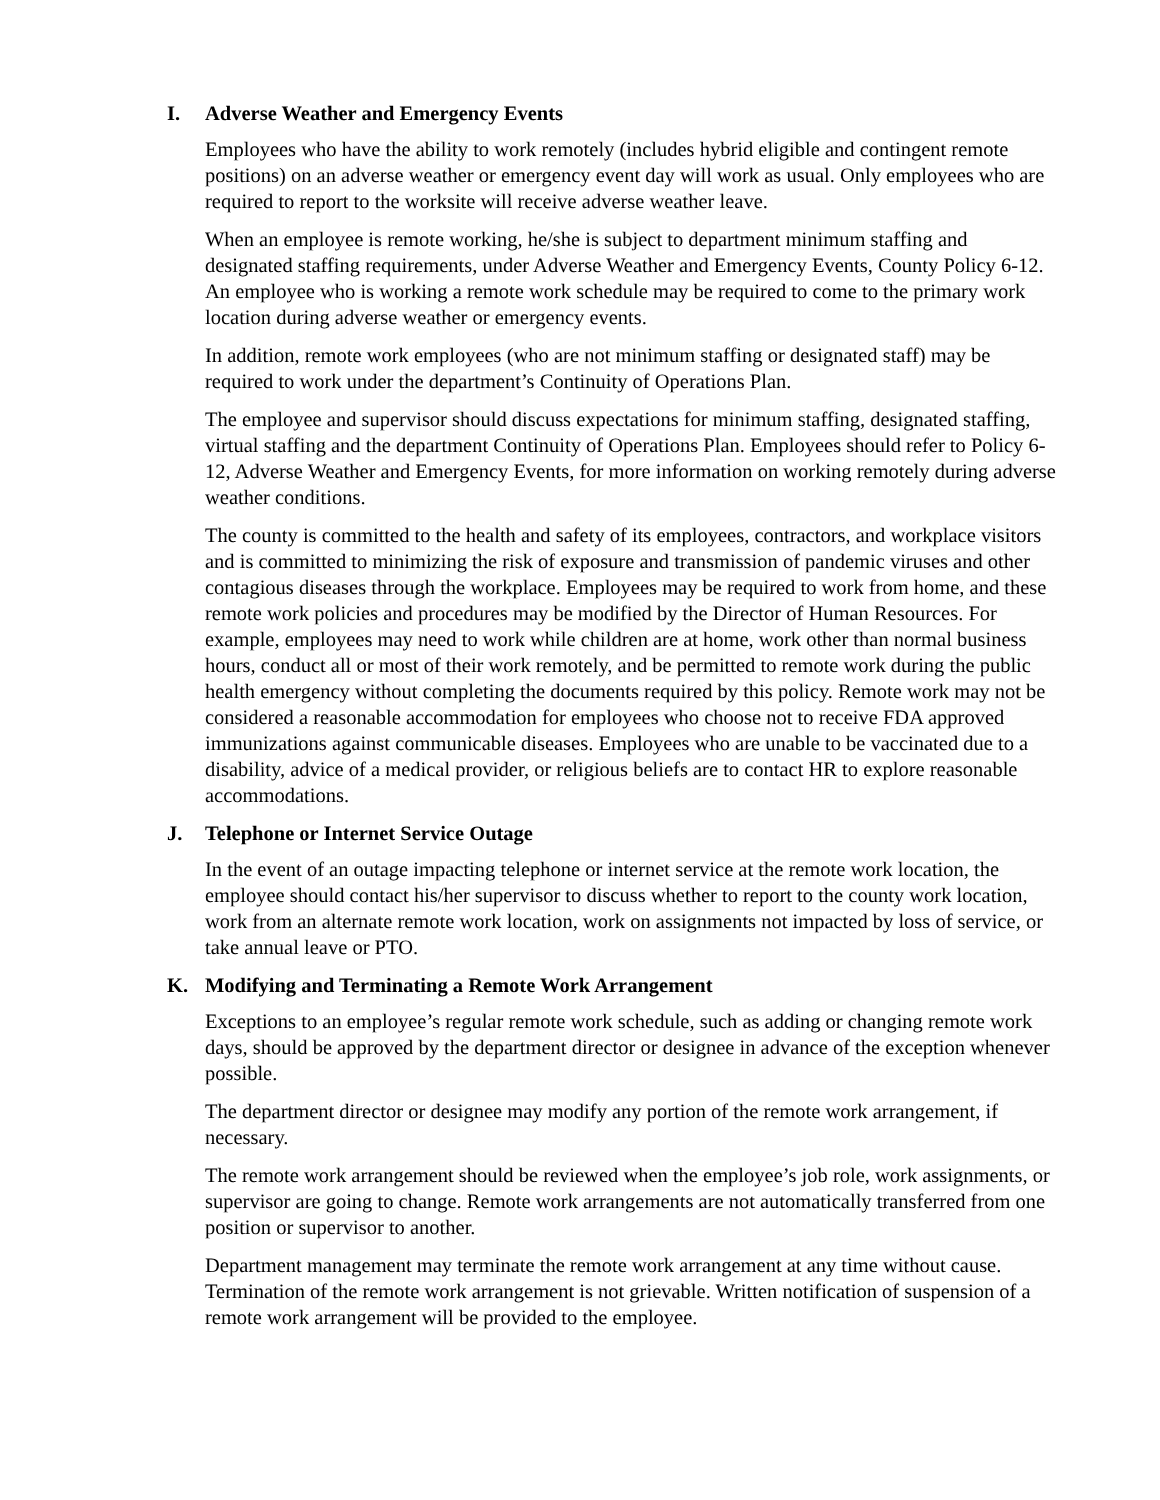I. Adverse Weather and Emergency Events
Employees who have the ability to work remotely (includes hybrid eligible and contingent remote positions) on an adverse weather or emergency event day will work as usual. Only employees who are required to report to the worksite will receive adverse weather leave.
When an employee is remote working, he/she is subject to department minimum staffing and designated staffing requirements, under Adverse Weather and Emergency Events, County Policy 6-12. An employee who is working a remote work schedule may be required to come to the primary work location during adverse weather or emergency events.
In addition, remote work employees (who are not minimum staffing or designated staff) may be required to work under the department’s Continuity of Operations Plan.
The employee and supervisor should discuss expectations for minimum staffing, designated staffing, virtual staffing and the department Continuity of Operations Plan. Employees should refer to Policy 6-12, Adverse Weather and Emergency Events, for more information on working remotely during adverse weather conditions.
The county is committed to the health and safety of its employees, contractors, and workplace visitors and is committed to minimizing the risk of exposure and transmission of pandemic viruses and other contagious diseases through the workplace. Employees may be required to work from home, and these remote work policies and procedures may be modified by the Director of Human Resources. For example, employees may need to work while children are at home, work other than normal business hours, conduct all or most of their work remotely, and be permitted to remote work during the public health emergency without completing the documents required by this policy. Remote work may not be considered a reasonable accommodation for employees who choose not to receive FDA approved immunizations against communicable diseases. Employees who are unable to be vaccinated due to a disability, advice of a medical provider, or religious beliefs are to contact HR to explore reasonable accommodations.
J. Telephone or Internet Service Outage
In the event of an outage impacting telephone or internet service at the remote work location, the employee should contact his/her supervisor to discuss whether to report to the county work location, work from an alternate remote work location, work on assignments not impacted by loss of service, or take annual leave or PTO.
K. Modifying and Terminating a Remote Work Arrangement
Exceptions to an employee’s regular remote work schedule, such as adding or changing remote work days, should be approved by the department director or designee in advance of the exception whenever possible.
The department director or designee may modify any portion of the remote work arrangement, if necessary.
The remote work arrangement should be reviewed when the employee’s job role, work assignments, or supervisor are going to change. Remote work arrangements are not automatically transferred from one position or supervisor to another.
Department management may terminate the remote work arrangement at any time without cause. Termination of the remote work arrangement is not grievable. Written notification of suspension of a remote work arrangement will be provided to the employee.